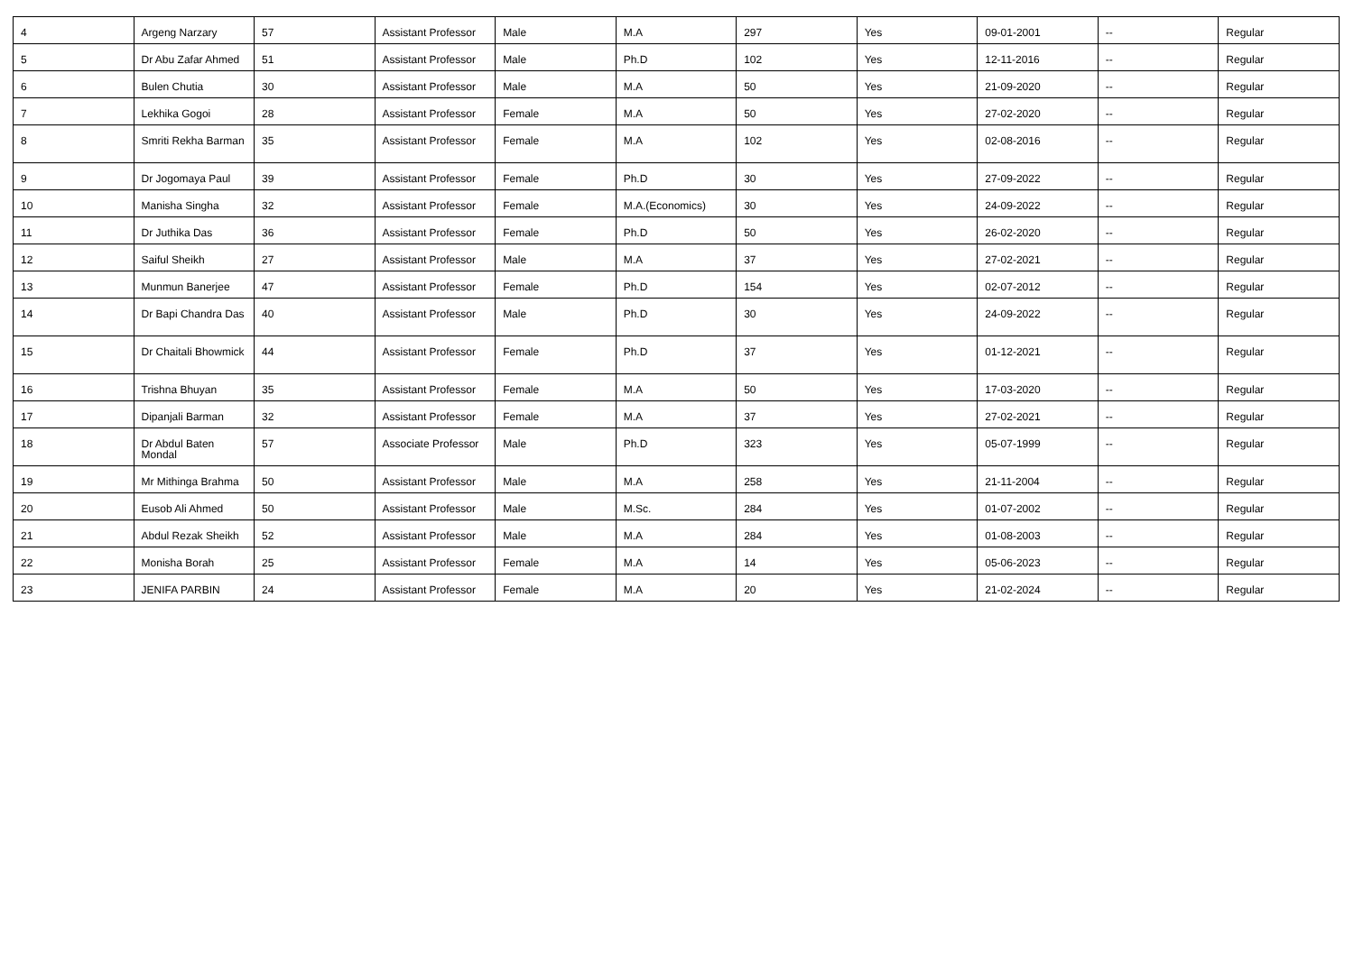| 4 | Argeng Narzary | 57 | Assistant Professor | Male | M.A | 297 | Yes | 09-01-2001 | -- | Regular |
| 5 | Dr Abu Zafar Ahmed | 51 | Assistant Professor | Male | Ph.D | 102 | Yes | 12-11-2016 | -- | Regular |
| 6 | Bulen Chutia | 30 | Assistant Professor | Male | M.A | 50 | Yes | 21-09-2020 | -- | Regular |
| 7 | Lekhika Gogoi | 28 | Assistant Professor | Female | M.A | 50 | Yes | 27-02-2020 | -- | Regular |
| 8 | Smriti Rekha Barman | 35 | Assistant Professor | Female | M.A | 102 | Yes | 02-08-2016 | -- | Regular |
| 9 | Dr Jogomaya Paul | 39 | Assistant Professor | Female | Ph.D | 30 | Yes | 27-09-2022 | -- | Regular |
| 10 | Manisha Singha | 32 | Assistant Professor | Female | M.A.(Economics) | 30 | Yes | 24-09-2022 | -- | Regular |
| 11 | Dr Juthika Das | 36 | Assistant Professor | Female | Ph.D | 50 | Yes | 26-02-2020 | -- | Regular |
| 12 | Saiful Sheikh | 27 | Assistant Professor | Male | M.A | 37 | Yes | 27-02-2021 | -- | Regular |
| 13 | Munmun Banerjee | 47 | Assistant Professor | Female | Ph.D | 154 | Yes | 02-07-2012 | -- | Regular |
| 14 | Dr Bapi Chandra Das | 40 | Assistant Professor | Male | Ph.D | 30 | Yes | 24-09-2022 | -- | Regular |
| 15 | Dr Chaitali Bhowmick | 44 | Assistant Professor | Female | Ph.D | 37 | Yes | 01-12-2021 | -- | Regular |
| 16 | Trishna Bhuyan | 35 | Assistant Professor | Female | M.A | 50 | Yes | 17-03-2020 | -- | Regular |
| 17 | Dipanjali Barman | 32 | Assistant Professor | Female | M.A | 37 | Yes | 27-02-2021 | -- | Regular |
| 18 | Dr Abdul Baten Mondal | 57 | Associate Professor | Male | Ph.D | 323 | Yes | 05-07-1999 | -- | Regular |
| 19 | Mr Mithinga Brahma | 50 | Assistant Professor | Male | M.A | 258 | Yes | 21-11-2004 | -- | Regular |
| 20 | Eusob Ali Ahmed | 50 | Assistant Professor | Male | M.Sc. | 284 | Yes | 01-07-2002 | -- | Regular |
| 21 | Abdul Rezak Sheikh | 52 | Assistant Professor | Male | M.A | 284 | Yes | 01-08-2003 | -- | Regular |
| 22 | Monisha Borah | 25 | Assistant Professor | Female | M.A | 14 | Yes | 05-06-2023 | -- | Regular |
| 23 | JENIFA PARBIN | 24 | Assistant Professor | Female | M.A | 20 | Yes | 21-02-2024 | -- | Regular |